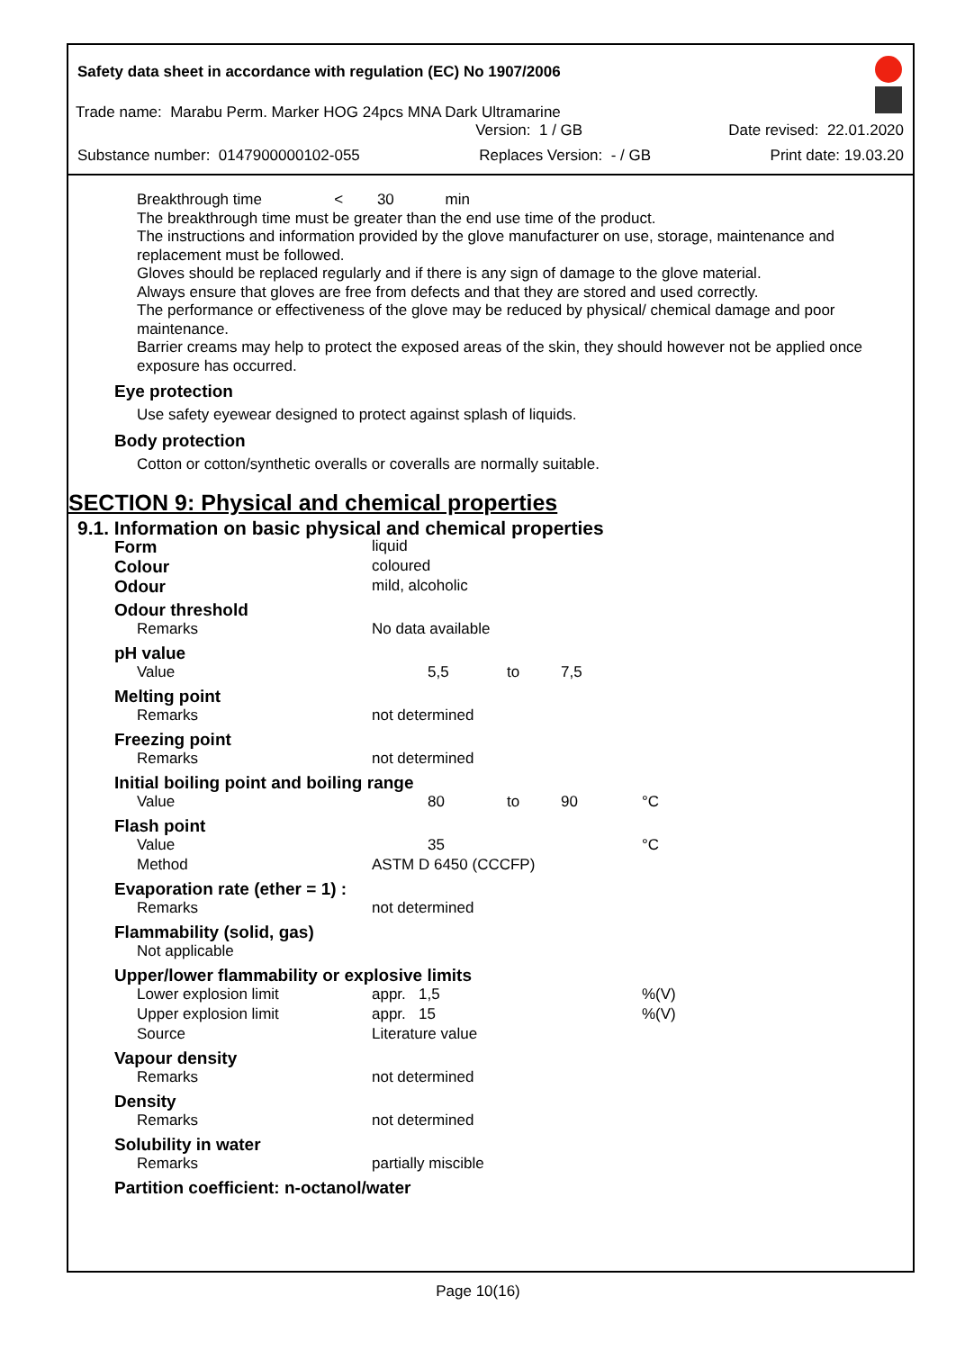Safety data sheet in accordance with regulation (EC) No 1907/2006
Trade name: Marabu Perm. Marker HOG 24pcs MNA Dark Ultramarine
Version: 1 / GB Date revised: 22.01.2020
Substance number: 0147900000102-055 Replaces Version: - / GB Print date: 19.03.20
Breakthrough time < 30 min
The breakthrough time must be greater than the end use time of the product.
The instructions and information provided by the glove manufacturer on use, storage, maintenance and replacement must be followed.
Gloves should be replaced regularly and if there is any sign of damage to the glove material.
Always ensure that gloves are free from defects and that they are stored and used correctly.
The performance or effectiveness of the glove may be reduced by physical/ chemical damage and poor maintenance.
Barrier creams may help to protect the exposed areas of the skin, they should however not be applied once exposure has occurred.
Eye protection
Use safety eyewear designed to protect against splash of liquids.
Body protection
Cotton or cotton/synthetic overalls or coveralls are normally suitable.
SECTION 9: Physical and chemical properties
9.1. Information on basic physical and chemical properties
| Form | liquid | | | |
| Colour | coloured | | | |
| Odour | mild, alcoholic | | | |
| Odour threshold | | | | |
| Remarks | No data available | | | |
| pH value | | | | |
| Value | 5,5 | to | 7,5 | |
| Melting point | | | | |
| Remarks | not determined | | | |
| Freezing point | | | | |
| Remarks | not determined | | | |
| Initial boiling point and boiling range | | | | |
| Value | 80 | to | 90 | °C |
| Flash point | | | | |
| Value | 35 | | | °C |
| Method | ASTM D 6450 (CCCFP) | | | |
| Evaporation rate (ether = 1) : | | | | |
| Remarks | not determined | | | |
| Flammability (solid, gas) | | | | |
| Not applicable | | | | |
| Upper/lower flammability or explosive limits | | | | |
| Lower explosion limit | appr. 1,5 | | | %(V) |
| Upper explosion limit | appr. 15 | | | %(V) |
| Source | Literature value | | | |
| Vapour density | | | | |
| Remarks | not determined | | | |
| Density | | | | |
| Remarks | not determined | | | |
| Solubility in water | | | | |
| Remarks | partially miscible | | | |
| Partition coefficient: n-octanol/water | | | | |
Page 10(16)